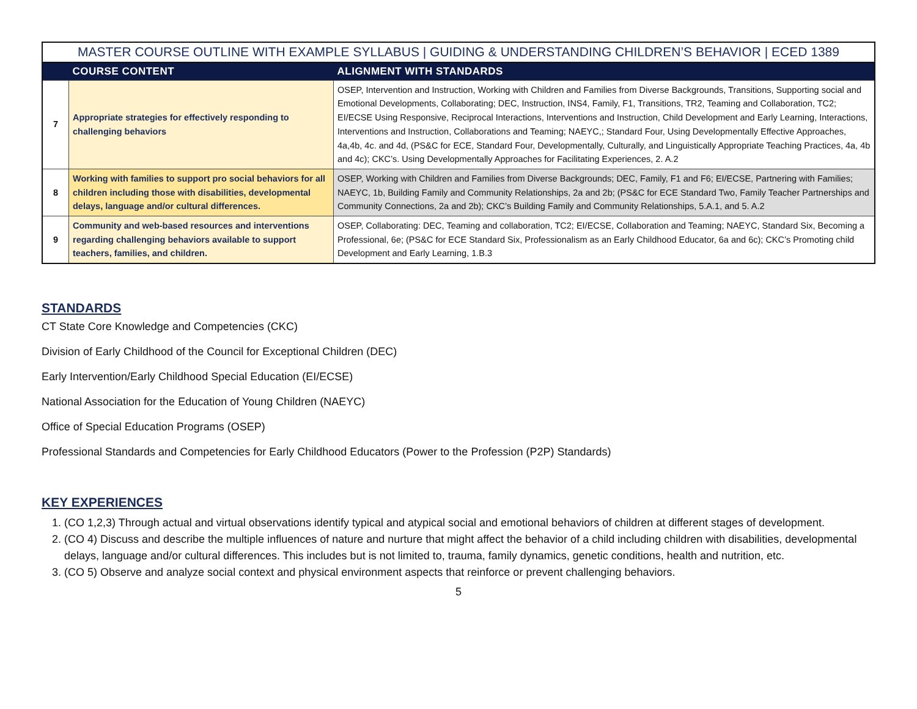| MASTER COURSE OUTLINE WITH EXAMPLE SYLLABUS / GUIDING & UNDERSTANDING CHILDREN’S BEHAVIOR / ECED 1389 | | |
| | COURSE CONTENT | ALIGNMENT WITH STANDARDS |
| 7 | Appropriate strategies for effectively responding to challenging behaviors | OSEP, Intervention and Instruction, Working with Children and Families from Diverse Backgrounds, Transitions, Supporting social and Emotional Developments, Collaborating; DEC, Instruction, INS4, Family, F1, Transitions, TR2, Teaming and Collaboration, TC2; EI/ECSE Using Responsive, Reciprocal Interactions, Interventions and Instruction, Child Development and Early Learning, Interactions, Interventions and Instruction, Collaborations and Teaming; NAEYC,; Standard Four, Using Developmentally Effective Approaches, 4a,4b, 4c. and 4d, (PS&C for ECE, Standard Four, Developmentally, Culturally, and Linguistically Appropriate Teaching Practices, 4a, 4b and 4c); CKC’s. Using Developmentally Approaches for Facilitating Experiences, 2. A.2 |
| 8 | Working with families to support pro social behaviors for all children including those with disabilities, developmental delays, language and/or cultural differences. | OSEP, Working with Children and Families from Diverse Backgrounds; DEC, Family, F1 and F6; EI/ECSE, Partnering with Families; NAEYC, 1b, Building Family and Community Relationships, 2a and 2b; (PS&C for ECE Standard Two, Family Teacher Partnerships and Community Connections, 2a and 2b); CKC’s Building Family and Community Relationships, 5.A.1, and 5. A.2 |
| 9 | Community and web-based resources and interventions regarding challenging behaviors available to support teachers, families, and children. | OSEP, Collaborating: DEC, Teaming and collaboration, TC2; EI/ECSE, Collaboration and Teaming; NAEYC, Standard Six, Becoming a Professional, 6e; (PS&C for ECE Standard Six, Professionalism as an Early Childhood Educator, 6a and 6c); CKC’s Promoting child Development and Early Learning, 1.B.3 |
STANDARDS
CT State Core Knowledge and Competencies (CKC)
Division of Early Childhood of the Council for Exceptional Children (DEC)
Early Intervention/Early Childhood Special Education (EI/ECSE)
National Association for the Education of Young Children (NAEYC)
Office of Special Education Programs (OSEP)
Professional Standards and Competencies for Early Childhood Educators (Power to the Profession (P2P) Standards)
KEY EXPERIENCES
1. (CO 1,2,3) Through actual and virtual observations identify typical and atypical social and emotional behaviors of children at different stages of development.
2. (CO 4) Discuss and describe the multiple influences of nature and nurture that might affect the behavior of a child including children with disabilities, developmental delays, language and/or cultural differences. This includes but is not limited to, trauma, family dynamics, genetic conditions, health and nutrition, etc.
3. (CO 5) Observe and analyze social context and physical environment aspects that reinforce or prevent challenging behaviors.
5